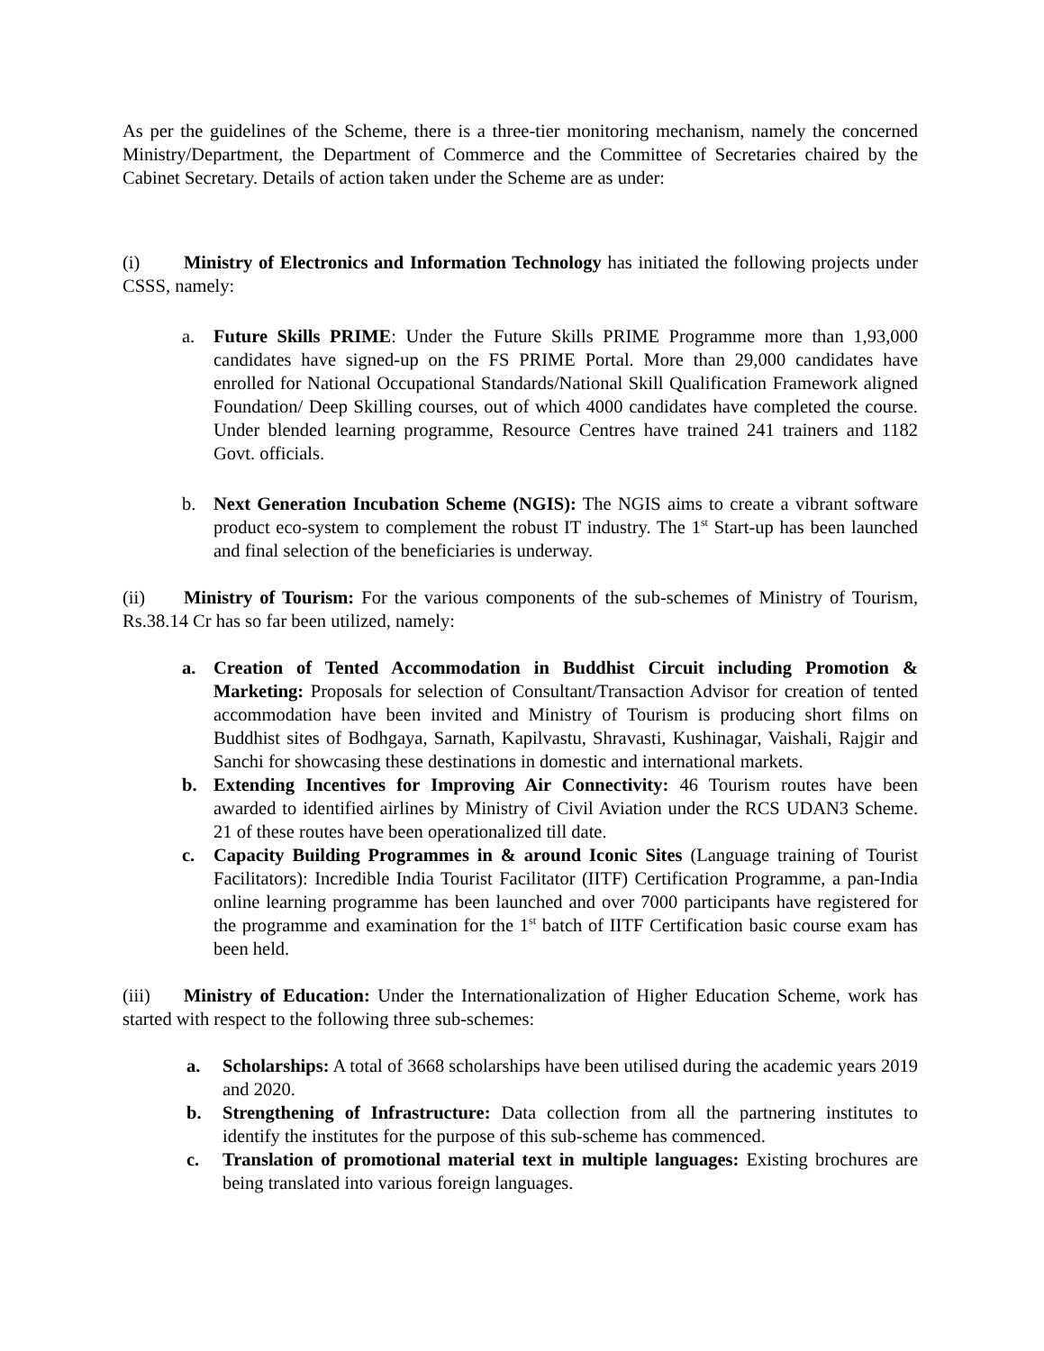As per the guidelines of the Scheme, there is a three-tier monitoring mechanism, namely the concerned Ministry/Department, the Department of Commerce and the Committee of Secretaries chaired by the Cabinet Secretary. Details of action taken under the Scheme are as under:
(i) Ministry of Electronics and Information Technology has initiated the following projects under CSSS, namely:
a. Future Skills PRIME: Under the Future Skills PRIME Programme more than 1,93,000 candidates have signed-up on the FS PRIME Portal. More than 29,000 candidates have enrolled for National Occupational Standards/National Skill Qualification Framework aligned Foundation/ Deep Skilling courses, out of which 4000 candidates have completed the course. Under blended learning programme, Resource Centres have trained 241 trainers and 1182 Govt. officials.
b. Next Generation Incubation Scheme (NGIS): The NGIS aims to create a vibrant software product eco-system to complement the robust IT industry. The 1<sup>st</sup> Start-up has been launched and final selection of the beneficiaries is underway.
(ii) Ministry of Tourism: For the various components of the sub-schemes of Ministry of Tourism, Rs.38.14 Cr has so far been utilized, namely:
a. Creation of Tented Accommodation in Buddhist Circuit including Promotion & Marketing: Proposals for selection of Consultant/Transaction Advisor for creation of tented accommodation have been invited and Ministry of Tourism is producing short films on Buddhist sites of Bodhgaya, Sarnath, Kapilvastu, Shravasti, Kushinagar, Vaishali, Rajgir and Sanchi for showcasing these destinations in domestic and international markets.
b. Extending Incentives for Improving Air Connectivity: 46 Tourism routes have been awarded to identified airlines by Ministry of Civil Aviation under the RCS UDAN3 Scheme. 21 of these routes have been operationalized till date.
c. Capacity Building Programmes in & around Iconic Sites (Language training of Tourist Facilitators): Incredible India Tourist Facilitator (IITF) Certification Programme, a pan-India online learning programme has been launched and over 7000 participants have registered for the programme and examination for the 1<sup>st</sup> batch of IITF Certification basic course exam has been held.
(iii) Ministry of Education: Under the Internationalization of Higher Education Scheme, work has started with respect to the following three sub-schemes:
a. Scholarships: A total of 3668 scholarships have been utilised during the academic years 2019 and 2020.
b. Strengthening of Infrastructure: Data collection from all the partnering institutes to identify the institutes for the purpose of this sub-scheme has commenced.
c. Translation of promotional material text in multiple languages: Existing brochures are being translated into various foreign languages.